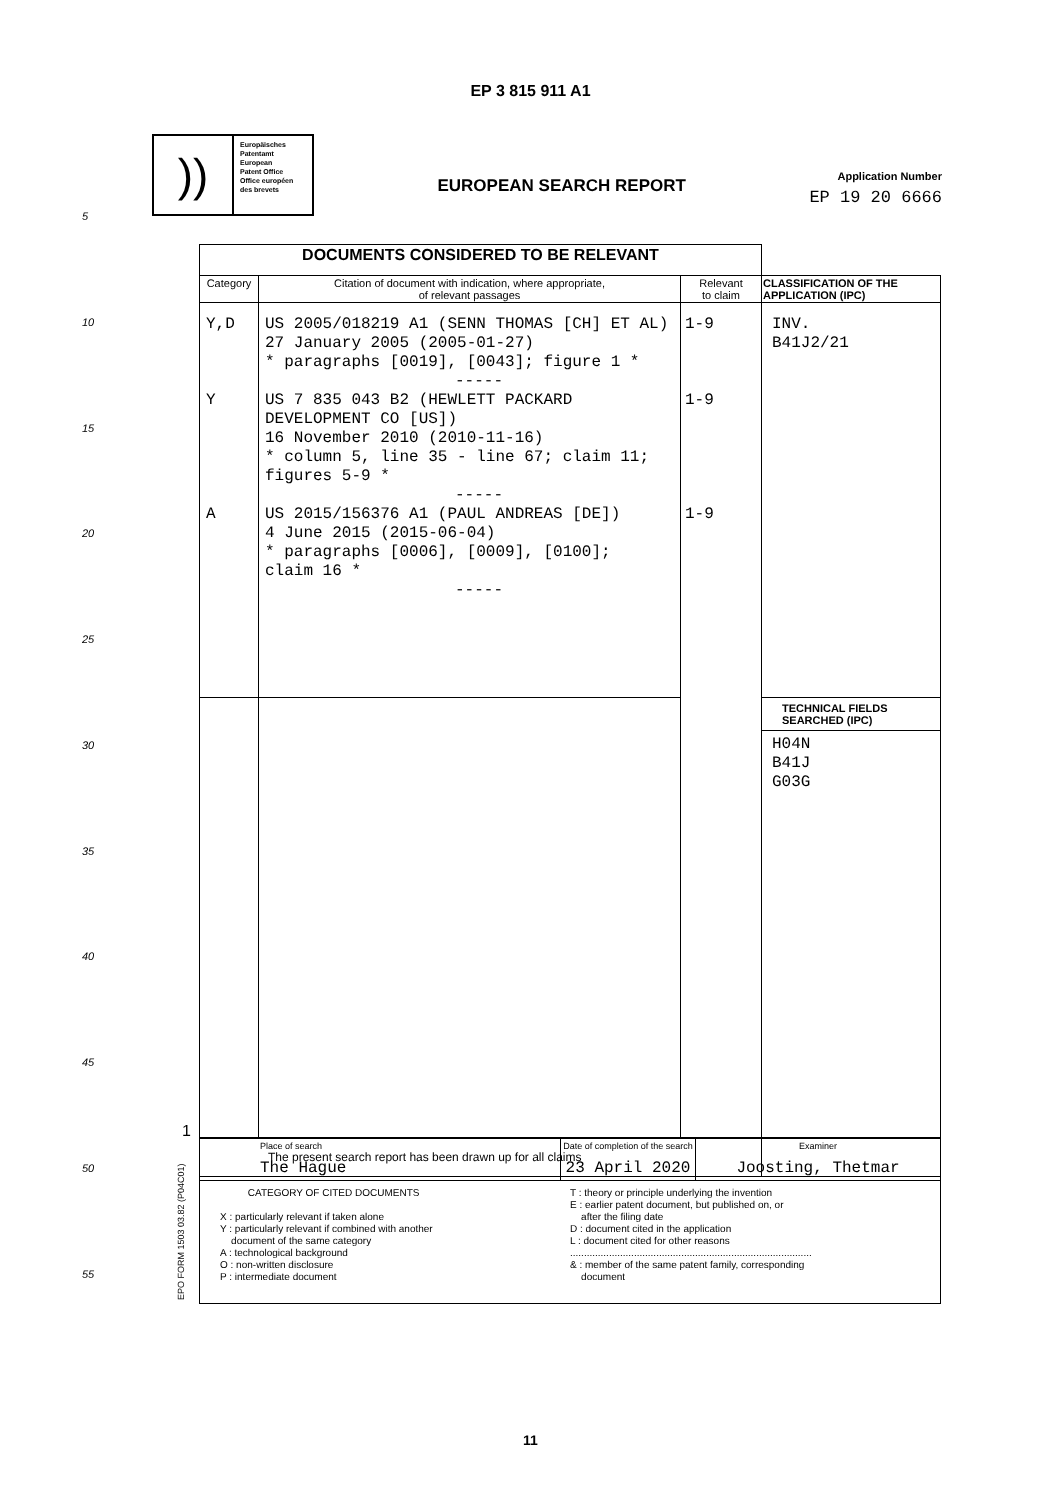EP 3 815 911 A1
))
Europäisches
Patentamt
European
Patent Office
Office européen
des brevets
EUROPEAN SEARCH REPORT
Application Number
EP 19 20 6666
5
10
15
20
25
30
35
40
45
50
55
| DOCUMENTS CONSIDERED TO BE RELEVANT | | | |
| Category | Citation of document with indication, where appropriate, of relevant passages | Relevant to claim | CLASSIFICATION OF THE APPLICATION (IPC) |
| Y,D Y A | US 2005/018219 A1 (SENN THOMAS [CH] ET AL) 27 January 2005 (2005-01-27) * paragraphs [0019], [0043]; figure 1 * ----- US 7 835 043 B2 (HEWLETT PACKARD DEVELOPMENT CO [US]) 16 November 2010 (2010-11-16) * column 5, line 35 - line 67; claim 11; figures 5-9 * ----- US 2015/156376 A1 (PAUL ANDREAS [DE]) 4 June 2015 (2015-06-04) * paragraphs [0006], [0009], [0100]; claim 16 * ----- | 1-9 1-9 1-9 | INV. B41J2/21 |
| | | | TECHNICAL FIELDS SEARCHED (IPC) H04N B41J G03G |
| The present search report has been drawn up for all claims | | | |
| Place of search The Hague | Date of completion of the search 23 April 2020 | Examiner Joosting, Thetmar |
| CATEGORY OF CITED DOCUMENTS X : particularly relevant if taken alone Y : particularly relevant if combined with another document of the same category A : technological background O : non-written disclosure P : intermediate document T : theory or principle underlying the invention E : earlier patent document, but published on, or after the filing date D : document cited in the application L : document cited for other reasons ....................................................................................... & : member of the same patent family, corresponding document | | |
1
EPO FORM 1503 03.82 (P04C01)
11